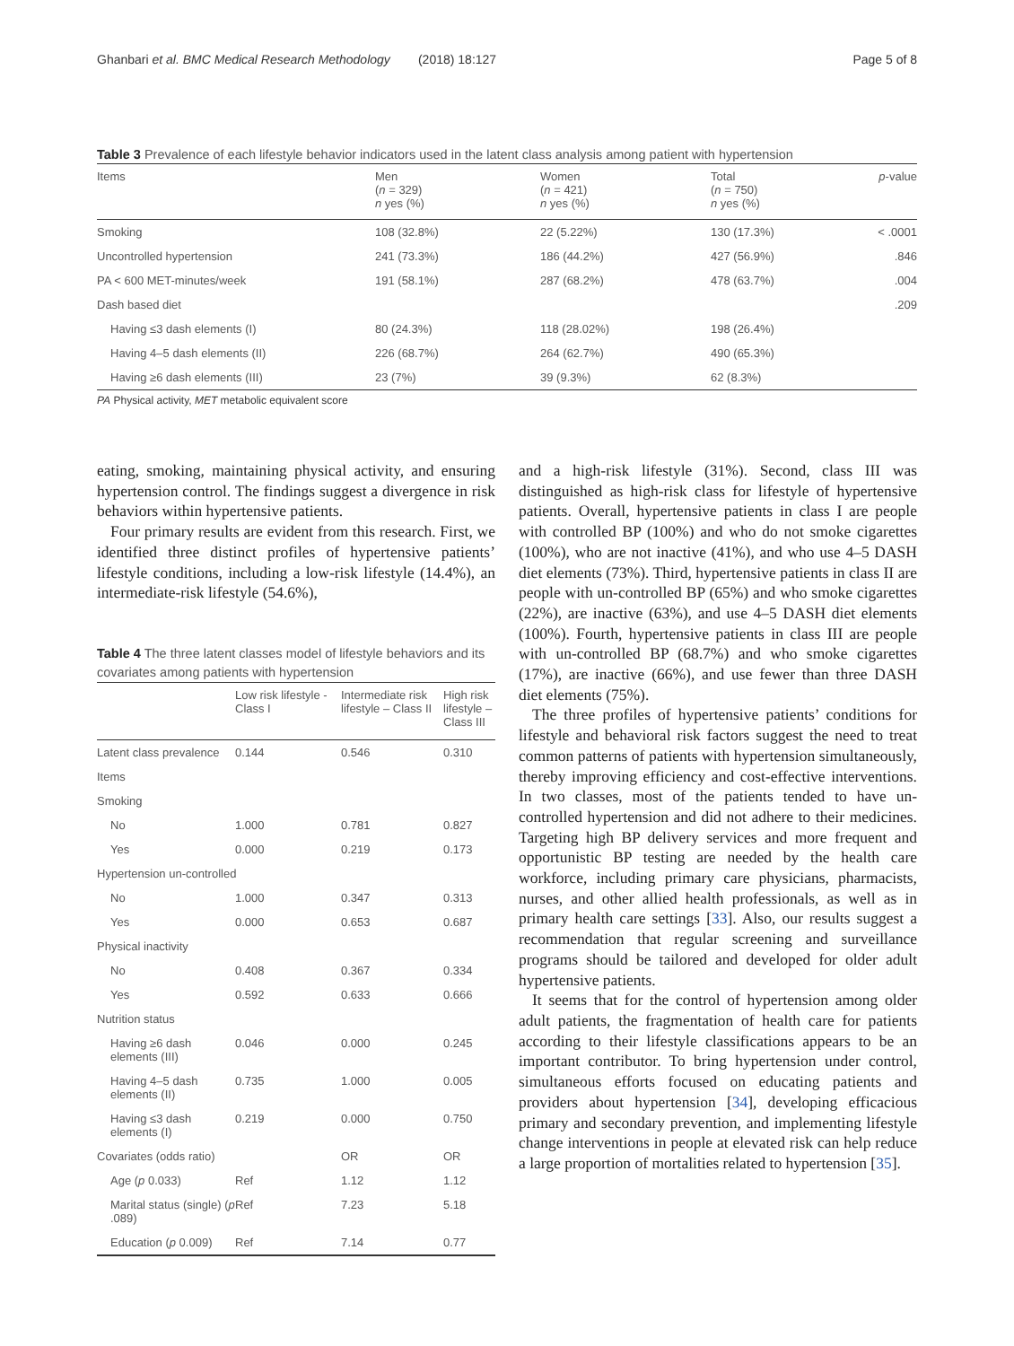Ghanbari et al. BMC Medical Research Methodology (2018) 18:127 Page 5 of 8
Table 3 Prevalence of each lifestyle behavior indicators used in the latent class analysis among patient with hypertension
| Items | Men ( n = 329) n yes (%) | Women ( n = 421) n yes (%) | Total ( n = 750) n yes (%) | p -value |
| --- | --- | --- | --- | --- |
| Smoking | 108 (32.8%) | 22 (5.22%) | 130 (17.3%) | < .0001 |
| Uncontrolled hypertension | 241 (73.3%) | 186 (44.2%) | 427 (56.9%) | .846 |
| PA < 600 MET-minutes/week | 191 (58.1%) | 287 (68.2%) | 478 (63.7%) | .004 |
| Dash based diet | | | | .209 |
| Having ≤3 dash elements (I) | 80 (24.3%) | 118 (28.02%) | 198 (26.4%) | |
| Having 4–5 dash elements (II) | 226 (68.7%) | 264 (62.7%) | 490 (65.3%) | |
| Having ≥6 dash elements (III) | 23 (7%) | 39 (9.3%) | 62 (8.3%) | |
PA Physical activity, MET metabolic equivalent score
eating, smoking, maintaining physical activity, and ensuring hypertension control. The findings suggest a divergence in risk behaviors within hypertensive patients.
Four primary results are evident from this research. First, we identified three distinct profiles of hypertensive patients’ lifestyle conditions, including a low-risk lifestyle (14.4%), an intermediate-risk lifestyle (54.6%),
Table 4 The three latent classes model of lifestyle behaviors and its covariates among patients with hypertension
| | Low risk lifestyle - Class I | Intermediate risk lifestyle – Class II | High risk lifestyle – Class III |
| --- | --- | --- | --- |
| Latent class prevalence | 0.144 | 0.546 | 0.310 |
| Items | | | |
| Smoking | | | |
| No | 1.000 | 0.781 | 0.827 |
| Yes | 0.000 | 0.219 | 0.173 |
| Hypertension un-controlled | | | |
| No | 1.000 | 0.347 | 0.313 |
| Yes | 0.000 | 0.653 | 0.687 |
| Physical inactivity | | | |
| No | 0.408 | 0.367 | 0.334 |
| Yes | 0.592 | 0.633 | 0.666 |
| Nutrition status | | | |
| Having ≥6 dash elements (III) | 0.046 | 0.000 | 0.245 |
| Having 4–5 dash elements (II) | 0.735 | 1.000 | 0.005 |
| Having ≤3 dash elements (I) | 0.219 | 0.000 | 0.750 |
| Covariates (odds ratio) | | OR | OR |
| Age ( p 0.033) | Ref | 1.12 | 1.12 |
| Marital status (single) ( p .089) | Ref | 7.23 | 5.18 |
| Education ( p 0.009) | Ref | 7.14 | 0.77 |
and a high-risk lifestyle (31%). Second, class III was distinguished as high-risk class for lifestyle of hypertensive patients. Overall, hypertensive patients in class I are people with controlled BP (100%) and who do not smoke cigarettes (100%), who are not inactive (41%), and who use 4–5 DASH diet elements (73%). Third, hypertensive patients in class II are people with un-controlled BP (65%) and who smoke cigarettes (22%), are inactive (63%), and use 4–5 DASH diet elements (100%). Fourth, hypertensive patients in class III are people with un-controlled BP (68.7%) and who smoke cigarettes (17%), are inactive (66%), and use fewer than three DASH diet elements (75%).
The three profiles of hypertensive patients’ conditions for lifestyle and behavioral risk factors suggest the need to treat common patterns of patients with hypertension simultaneously, thereby improving efficiency and cost-effective interventions. In two classes, most of the patients tended to have un-controlled hypertension and did not adhere to their medicines. Targeting high BP delivery services and more frequent and opportunistic BP testing are needed by the health care workforce, including primary care physicians, pharmacists, nurses, and other allied health professionals, as well as in primary health care settings [33]. Also, our results suggest a recommendation that regular screening and surveillance programs should be tailored and developed for older adult hypertensive patients.
It seems that for the control of hypertension among older adult patients, the fragmentation of health care for patients according to their lifestyle classifications appears to be an important contributor. To bring hypertension under control, simultaneous efforts focused on educating patients and providers about hypertension [34], developing efficacious primary and secondary prevention, and implementing lifestyle change interventions in people at elevated risk can help reduce a large proportion of mortalities related to hypertension [35].